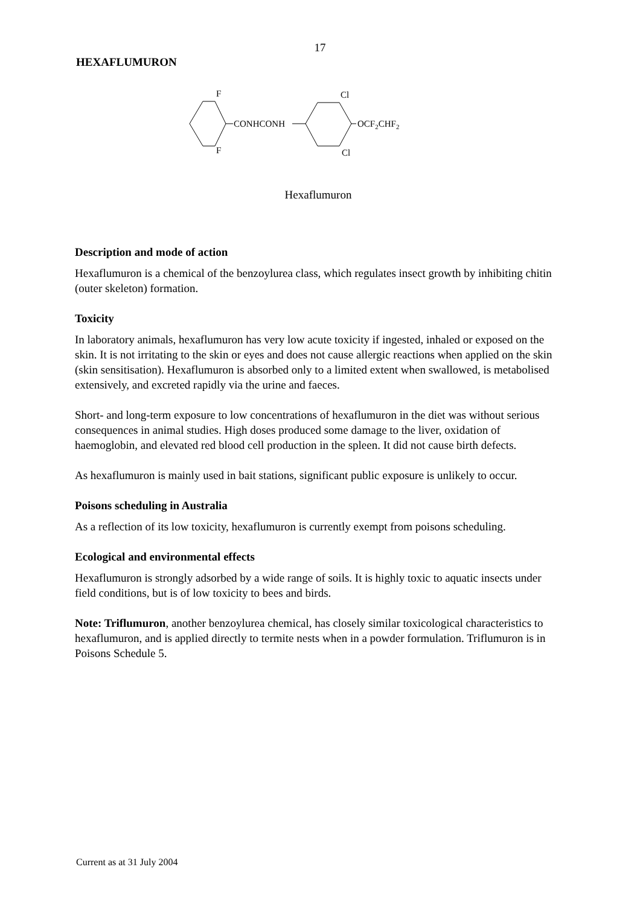17
HEXAFLUMURON
CONHCONH
OCF2CHF2
F
F
Cl
Cl
Hexaflumuron
Description and mode of action
Hexaflumuron is a chemical of the benzoylurea class, which regulates insect growth by inhibiting chitin (outer skeleton) formation.
Toxicity
In laboratory animals, hexaflumuron has very low acute toxicity if ingested, inhaled or exposed on the skin. It is not irritating to the skin or eyes and does not cause allergic reactions when applied on the skin (skin sensitisation). Hexaflumuron is absorbed only to a limited extent when swallowed, is metabolised extensively, and excreted rapidly via the urine and faeces.
Short- and long-term exposure to low concentrations of hexaflumuron in the diet was without serious consequences in animal studies. High doses produced some damage to the liver, oxidation of haemoglobin, and elevated red blood cell production in the spleen. It did not cause birth defects.
As hexaflumuron is mainly used in bait stations, significant public exposure is unlikely to occur.
Poisons scheduling in Australia
As a reflection of its low toxicity, hexaflumuron is currently exempt from poisons scheduling.
Ecological and environmental effects
Hexaflumuron is strongly adsorbed by a wide range of soils. It is highly toxic to aquatic insects under field conditions, but is of low toxicity to bees and birds.
Note: Triflumuron, another benzoylurea chemical, has closely similar toxicological characteristics to hexaflumuron, and is applied directly to termite nests when in a powder formulation. Triflumuron is in Poisons Schedule 5.
Current as at 31 July 2004